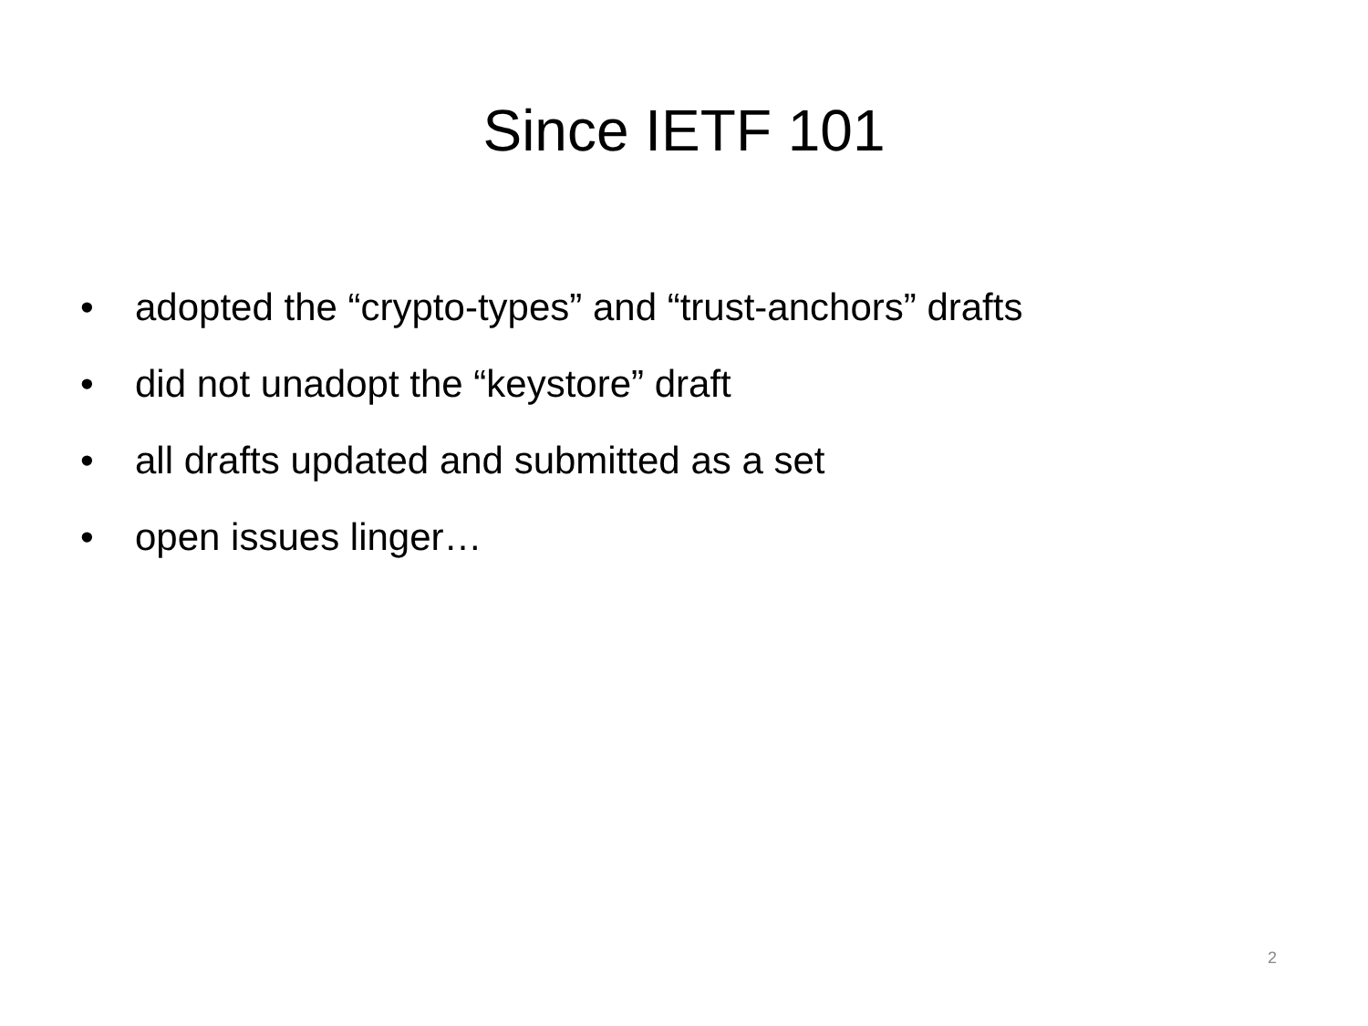Since IETF 101
• adopted the “crypto-types” and “trust-anchors” drafts
• did not unadopt the “keystore” draft
• all drafts updated and submitted as a set
• open issues linger…
2